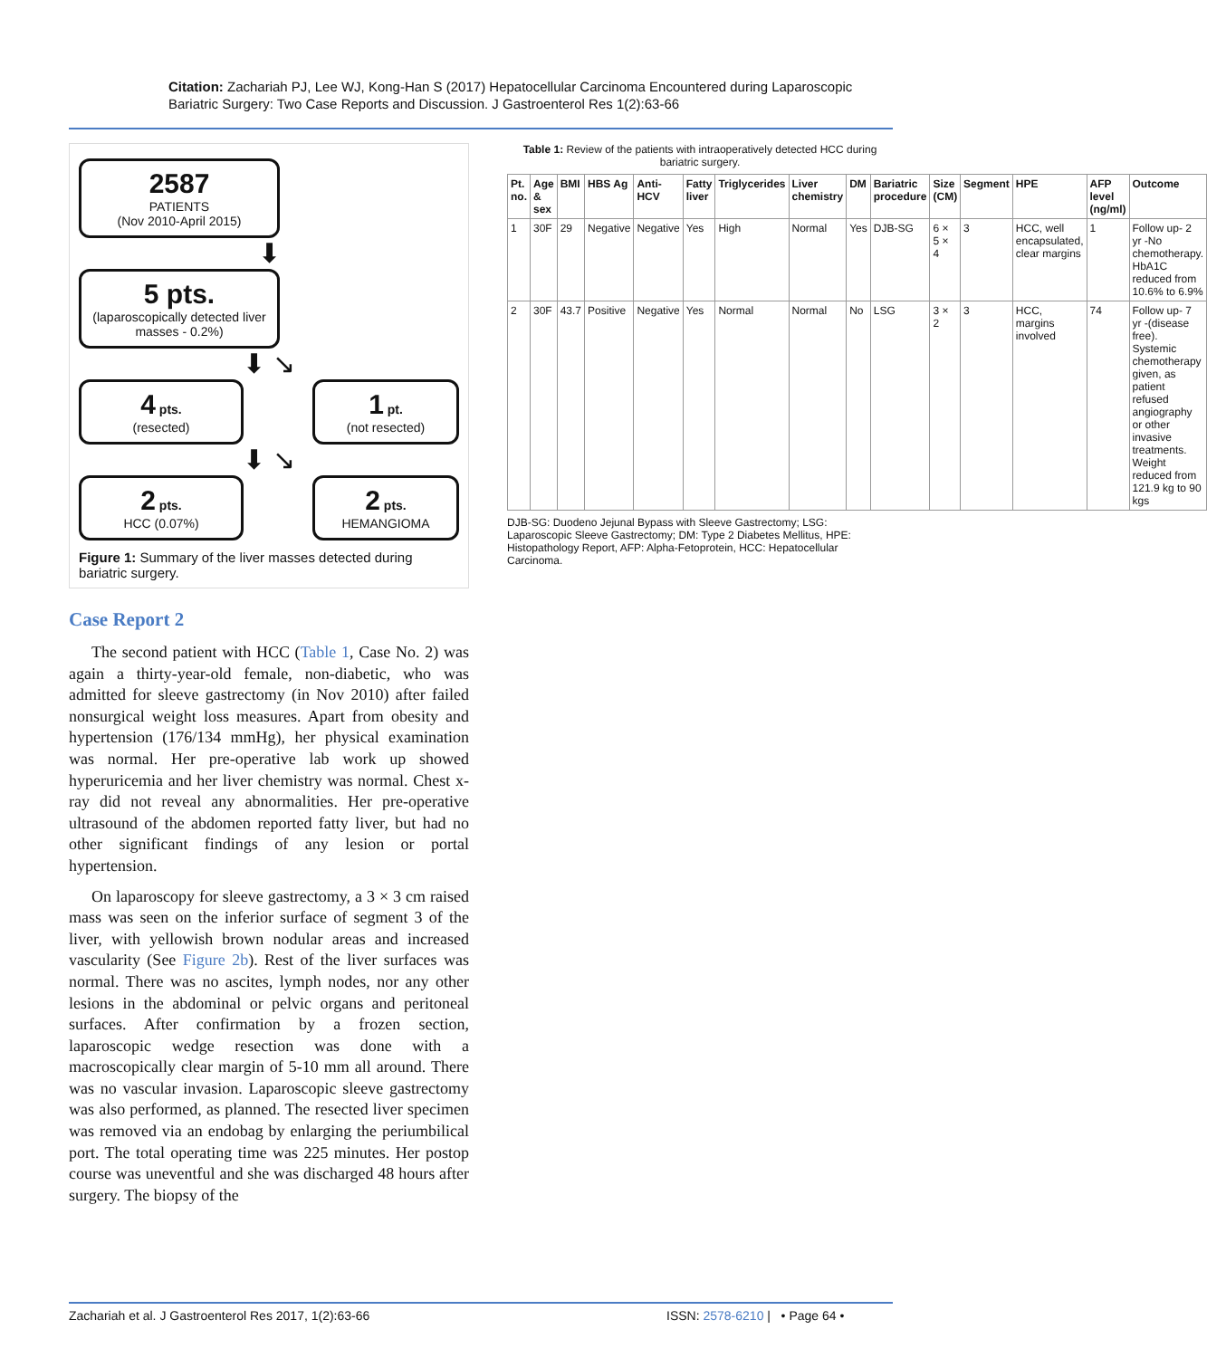Citation: Zachariah PJ, Lee WJ, Kong-Han S (2017) Hepatocellular Carcinoma Encountered during Laparoscopic Bariatric Surgery: Two Case Reports and Discussion. J Gastroenterol Res 1(2):63-66
2587
PATIENTS
(Nov 2010-April 2015)
⬇
5 pts.
(laparoscopically detected liver masses - 0.2%)
⬇ ↘
4 pts.
(resected)
1 pt.
(not resected)
⬇ ↘
2 pts.
HCC (0.07%)
2 pts.
HEMANGIOMA
Figure 1: Summary of the liver masses detected during bariatric surgery.
Case Report 2
The second patient with HCC (Table 1, Case No. 2) was again a thirty-year-old female, non-diabetic, who was admitted for sleeve gastrectomy (in Nov 2010) after failed nonsurgical weight loss measures. Apart from obesity and hypertension (176/134 mmHg), her physical examination was normal. Her pre-operative lab work up showed hyperuricemia and her liver chemistry was normal. Chest x-ray did not reveal any abnormalities. Her pre-operative ultrasound of the abdomen reported fatty liver, but had no other significant findings of any lesion or portal hypertension.
On laparoscopy for sleeve gastrectomy, a 3 × 3 cm raised mass was seen on the inferior surface of segment 3 of the liver, with yellowish brown nodular areas and increased vascularity (See Figure 2b). Rest of the liver surfaces was normal. There was no ascites, lymph nodes, nor any other lesions in the abdominal or pelvic organs and peritoneal surfaces. After confirmation by a frozen section, laparoscopic wedge resection was done with a macroscopically clear margin of 5-10 mm all around. There was no vascular invasion. Laparoscopic sleeve gastrectomy was also performed, as planned. The resected liver specimen was removed via an endobag by enlarging the periumbilical port. The total operating time was 225 minutes. Her postop course was uneventful and she was discharged 48 hours after surgery. The biopsy of the
Table 1: Review of the patients with intraoperatively detected HCC during bariatric surgery.
| Pt. no. | Age & sex | BMI | HBS Ag | Anti-HCV | Fatty liver | Triglycerides | Liver chemistry | DM | Bariatric procedure | Size (CM) | Segment | HPE | AFP level (ng/ml) | Outcome |
| --- | --- | --- | --- | --- | --- | --- | --- | --- | --- | --- | --- | --- | --- | --- |
| 1 | 30F | 29 | Negative | Negative | Yes | High | Normal | Yes | DJB-SG | 6 × 5 × 4 | 3 | HCC, well encapsulated, clear margins | 1 | Follow up- 2 yr -No chemotherapy. HbA1C reduced from 10.6% to 6.9% |
| 2 | 30F | 43.7 | Positive | Negative | Yes | Normal | Normal | No | LSG | 3 × 2 | 3 | HCC, margins involved | 74 | Follow up- 7 yr -(disease free). Systemic chemotherapy given, as patient refused angiography or other invasive treatments. Weight reduced from 121.9 kg to 90 kgs |
DJB-SG: Duodeno Jejunal Bypass with Sleeve Gastrectomy; LSG: Laparoscopic Sleeve Gastrectomy; DM: Type 2 Diabetes Mellitus, HPE: Histopathology Report, AFP: Alpha-Fetoprotein, HCC: Hepatocellular Carcinoma.
Zachariah et al. J Gastroenterol Res 2017, 1(2):63-66
ISSN: 2578-6210 | • Page 64 •